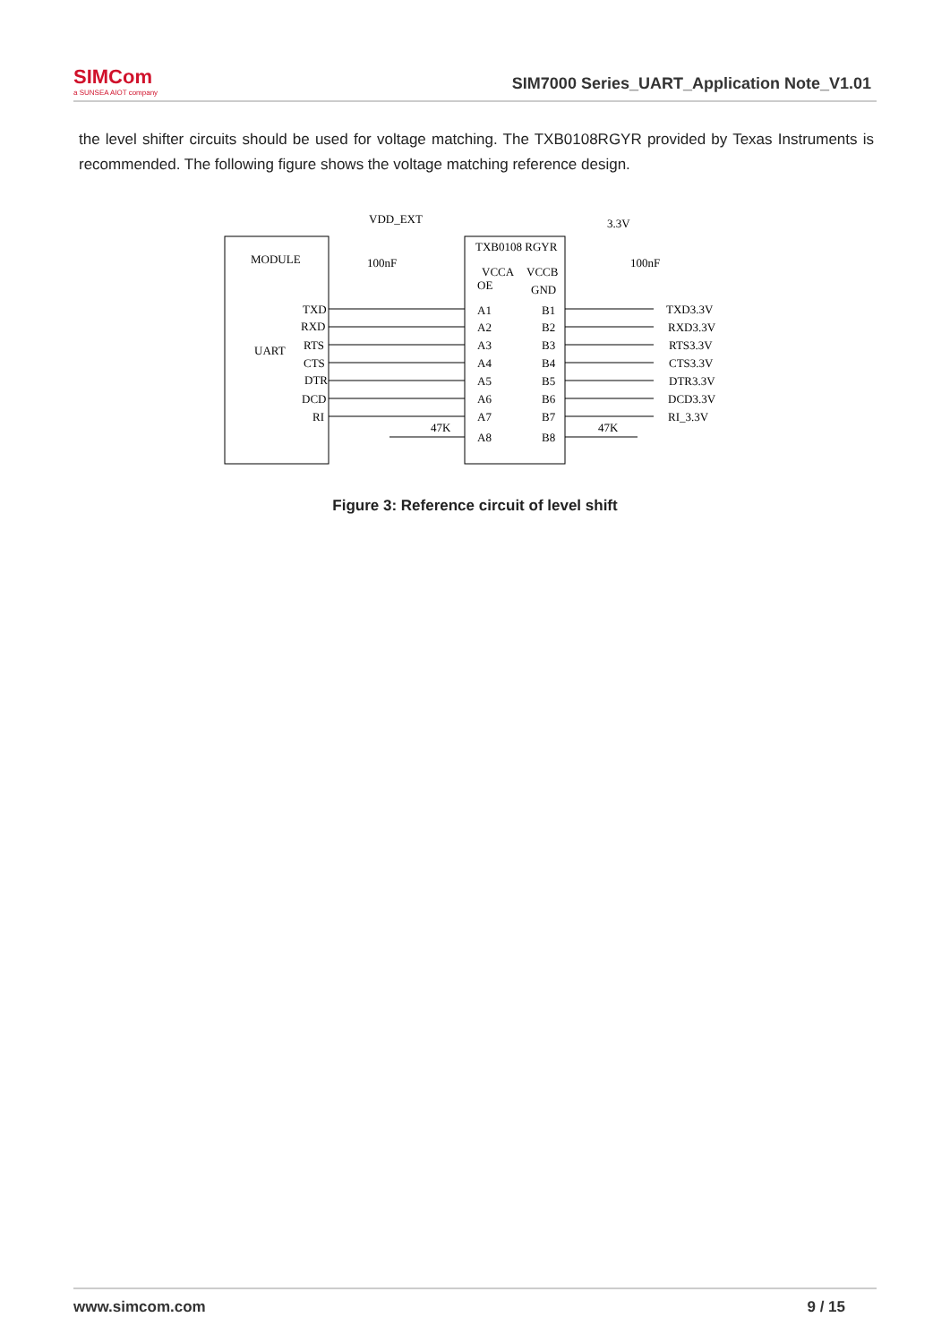SIMCom
a SUNSEA AIOT company
SIM7000 Series_UART_Application Note_V1.01
the level shifter circuits should be used for voltage matching. The TXB0108RGYR provided by Texas Instruments is recommended. The following figure shows the voltage matching reference design.
MODULE
UART
VDD_EXT
3.3V
TXB0108 RGYR
VCCA
VCCB
OE
GND
100nF
100nF
TXD
RXD
RTS
CTS
DTR
DCD
RI
A1
A2
A3
A4
A5
A6
A7
A8
B1
B2
B3
B4
B5
B6
B7
B8
TXD3.3V
RXD3.3V
RTS3.3V
CTS3.3V
DTR3.3V
DCD3.3V
RI_3.3V
47K
47K
Figure 3: Reference circuit of level shift
www.simcom.com 9 / 15